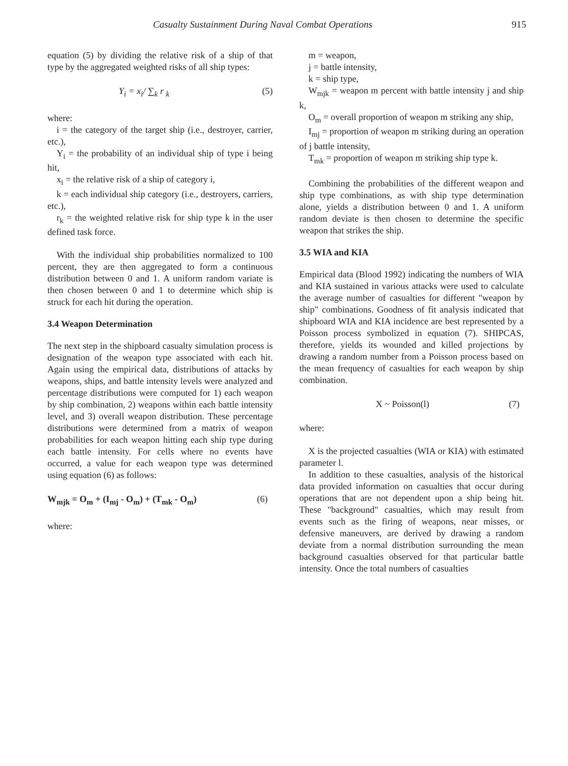Casualty Sustainment During Naval Combat Operations 915
equation (5) by dividing the relative risk of a ship of that type by the aggregated weighted risks of all ship types:
Y<sub>i</sub> = x<sub>i</sub>/ ∑<sub>k</sub> r <sub>k</sub> (5)
where:
i = the category of the target ship (i.e., destroyer, carrier, etc.),
Y<sub>i</sub> = the probability of an individual ship of type i being hit,
x<sub>i</sub> = the relative risk of a ship of category i,
k = each individual ship category (i.e., destroyers, carriers, etc.),
r<sub>k</sub> = the weighted relative risk for ship type k in the user defined task force.
With the individual ship probabilities normalized to 100 percent, they are then aggregated to form a continuous distribution between 0 and 1. A uniform random variate is then chosen between 0 and 1 to determine which ship is struck for each hit during the operation.
3.4 Weapon Determination
The next step in the shipboard casualty simulation process is designation of the weapon type associated with each hit. Again using the empirical data, distributions of attacks by weapons, ships, and battle intensity levels were analyzed and percentage distributions were computed for 1) each weapon by ship combination, 2) weapons within each battle intensity level, and 3) overall weapon distribution. These percentage distributions were determined from a matrix of weapon probabilities for each weapon hitting each ship type during each battle intensity. For cells where no events have occurred, a value for each weapon type was determined using equation (6) as follows:
W<sub>mjk</sub> = O<sub>m</sub> + (I<sub>mj</sub> - O<sub>m</sub>) + (T<sub>mk</sub> - O<sub>m</sub>) (6)
where:
m = weapon,
j = battle intensity,
k = ship type,
W<sub>mjk</sub> = weapon m percent with battle intensity j and ship k,
O<sub>m</sub> = overall proportion of weapon m striking any ship,
I<sub>mj</sub> = proportion of weapon m striking during an operation of j battle intensity,
T<sub>mk</sub> = proportion of weapon m striking ship type k.
Combining the probabilities of the different weapon and ship type combinations, as with ship type determination alone, yields a distribution between 0 and 1. A uniform random deviate is then chosen to determine the specific weapon that strikes the ship.
3.5 WIA and KIA
Empirical data (Blood 1992) indicating the numbers of WIA and KIA sustained in various attacks were used to calculate the average number of casualties for different "weapon by ship" combinations. Goodness of fit analysis indicated that shipboard WIA and KIA incidence are best represented by a Poisson process symbolized in equation (7). SHIPCAS, therefore, yields its wounded and killed projections by drawing a random number from a Poisson process based on the mean frequency of casualties for each weapon by ship combination.
X ~ Poisson(l) (7)
where:
X is the projected casualties (WIA or KIA) with estimated parameter l.
In addition to these casualties, analysis of the historical data provided information on casualties that occur during operations that are not dependent upon a ship being hit. These "background" casualties, which may result from events such as the firing of weapons, near misses, or defensive maneuvers, are derived by drawing a random deviate from a normal distribution surrounding the mean background casualties observed for that particular battle intensity. Once the total numbers of casualties